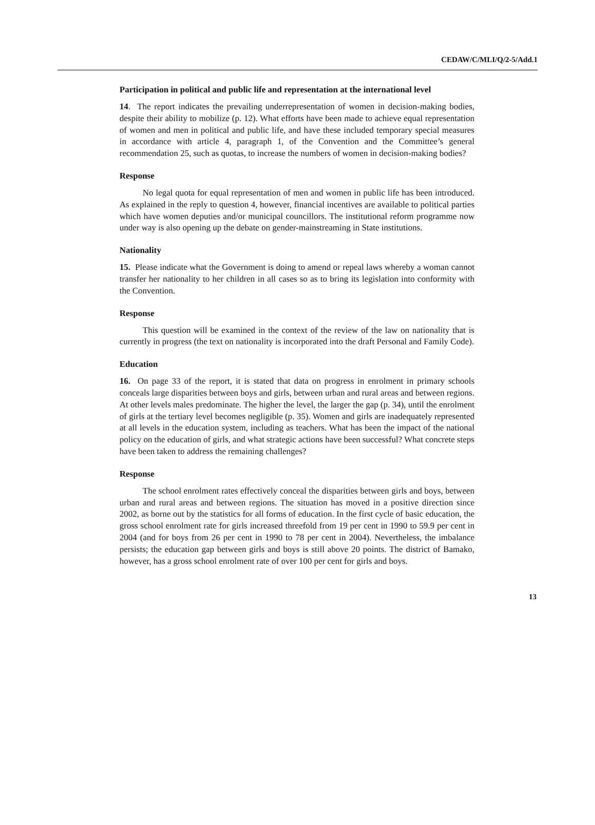CEDAW/C/MLI/Q/2-5/Add.1
Participation in political and public life and representation at the international level
14. The report indicates the prevailing underrepresentation of women in decision-making bodies, despite their ability to mobilize (p. 12). What efforts have been made to achieve equal representation of women and men in political and public life, and have these included temporary special measures in accordance with article 4, paragraph 1, of the Convention and the Committee’s general recommendation 25, such as quotas, to increase the numbers of women in decision-making bodies?
Response
No legal quota for equal representation of men and women in public life has been introduced. As explained in the reply to question 4, however, financial incentives are available to political parties which have women deputies and/or municipal councillors. The institutional reform programme now under way is also opening up the debate on gender-mainstreaming in State institutions.
Nationality
15. Please indicate what the Government is doing to amend or repeal laws whereby a woman cannot transfer her nationality to her children in all cases so as to bring its legislation into conformity with the Convention.
Response
This question will be examined in the context of the review of the law on nationality that is currently in progress (the text on nationality is incorporated into the draft Personal and Family Code).
Education
16. On page 33 of the report, it is stated that data on progress in enrolment in primary schools conceals large disparities between boys and girls, between urban and rural areas and between regions. At other levels males predominate. The higher the level, the larger the gap (p. 34), until the enrolment of girls at the tertiary level becomes negligible (p. 35). Women and girls are inadequately represented at all levels in the education system, including as teachers. What has been the impact of the national policy on the education of girls, and what strategic actions have been successful? What concrete steps have been taken to address the remaining challenges?
Response
The school enrolment rates effectively conceal the disparities between girls and boys, between urban and rural areas and between regions. The situation has moved in a positive direction since 2002, as borne out by the statistics for all forms of education. In the first cycle of basic education, the gross school enrolment rate for girls increased threefold from 19 per cent in 1990 to 59.9 per cent in 2004 (and for boys from 26 per cent in 1990 to 78 per cent in 2004). Nevertheless, the imbalance persists; the education gap between girls and boys is still above 20 points. The district of Bamako, however, has a gross school enrolment rate of over 100 per cent for girls and boys.
13